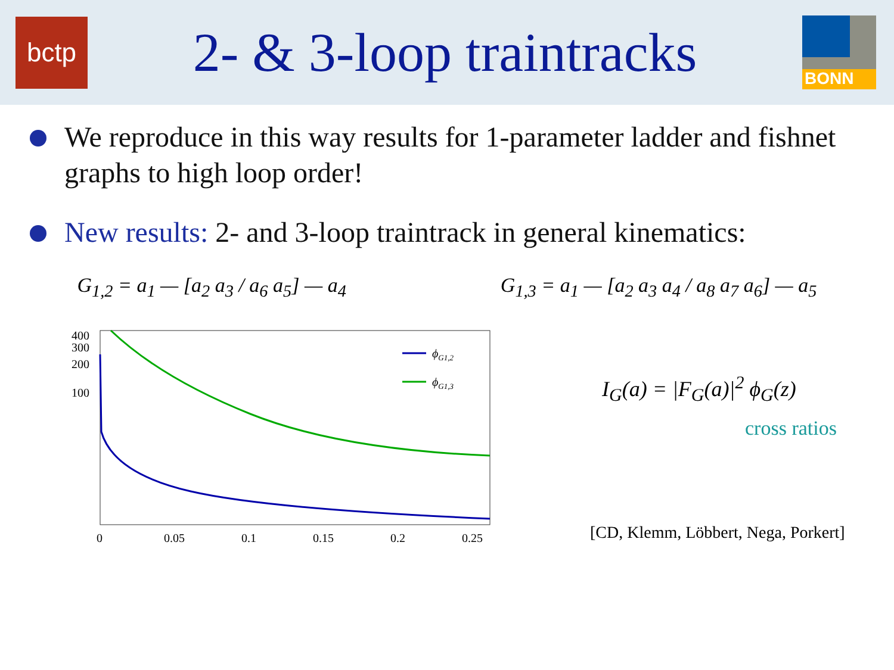bctp
2- & 3-loop traintracks
BONN
We reproduce in this way results for 1-parameter ladder and fishnet graphs to high loop order!
New results: 2- and 3-loop traintrack in general kinematics:
G<sub>1,2</sub> = a<sub>1</sub> — [a<sub>2</sub> a<sub>3</sub> / a<sub>6</sub> a<sub>5</sub>] — a<sub>4</sub>
G<sub>1,3</sub> = a<sub>1</sub> — [a<sub>2</sub> a<sub>3</sub> a<sub>4</sub> / a<sub>8</sub> a<sub>7</sub> a<sub>6</sub>] — a<sub>5</sub>
400
300
200
100
0
0.05
0.1
0.15
0.2
0.25
ϕG1,2
ϕG1,3
I<sub>G</sub>(a) = |F<sub>G</sub>(a)|<sup>2</sup> ϕ<sub>G</sub>(z)
cross ratios
[CD, Klemm, Löbbert, Nega, Porkert]